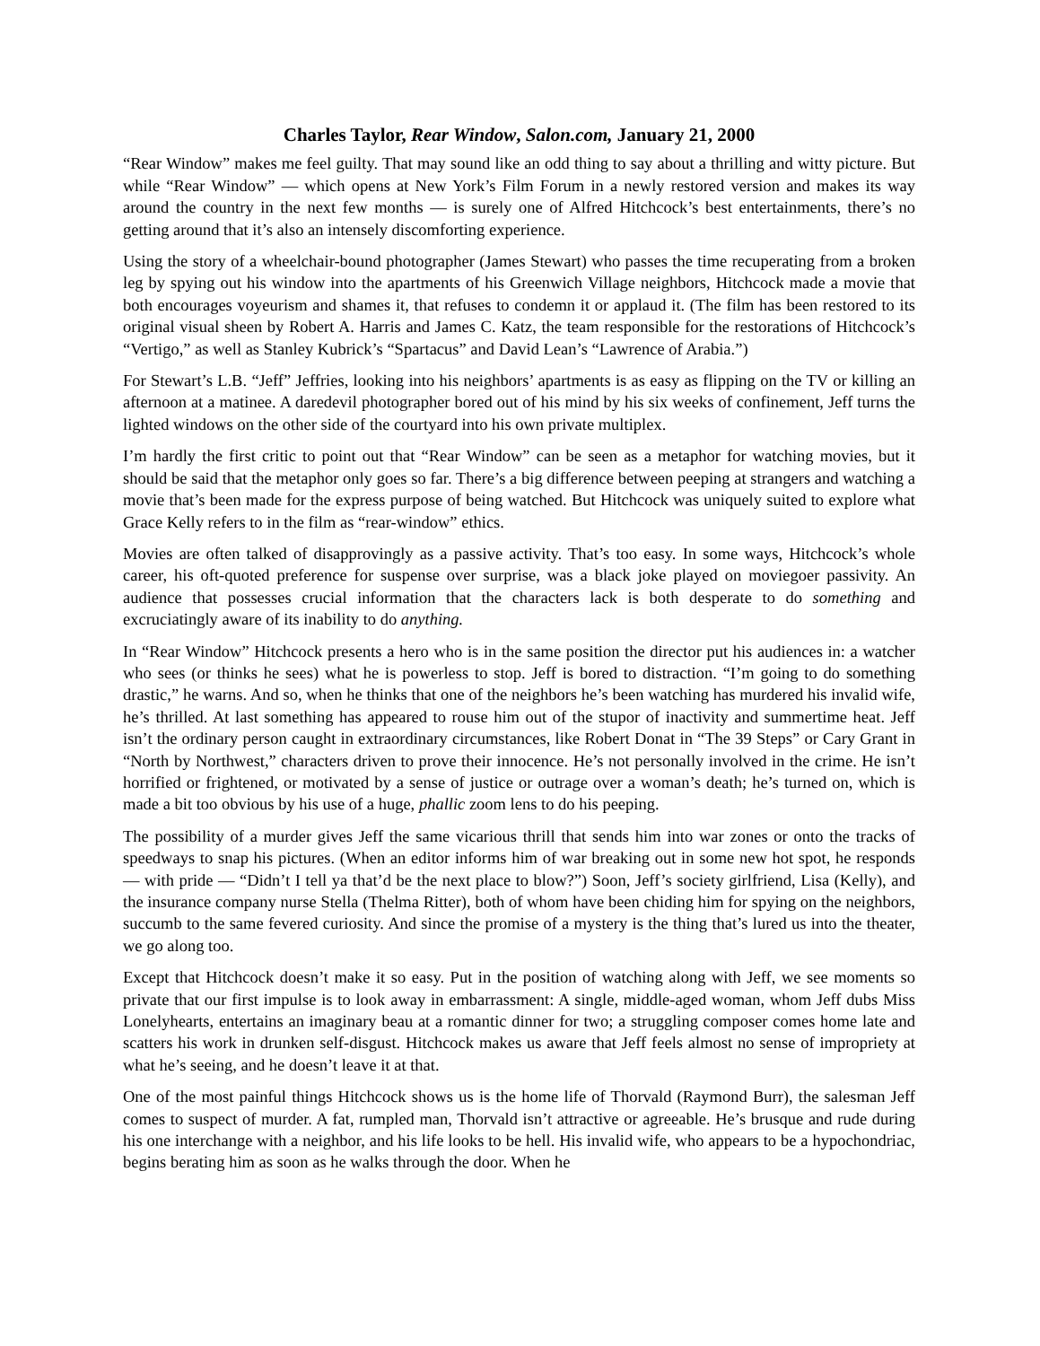Charles Taylor, Rear Window, Salon.com, January 21, 2000
“Rear Window” makes me feel guilty. That may sound like an odd thing to say about a thrilling and witty picture. But while “Rear Window” — which opens at New York’s Film Forum in a newly restored version and makes its way around the country in the next few months — is surely one of Alfred Hitchcock’s best entertainments, there’s no getting around that it’s also an intensely discomforting experience.
Using the story of a wheelchair-bound photographer (James Stewart) who passes the time recuperating from a broken leg by spying out his window into the apartments of his Greenwich Village neighbors, Hitchcock made a movie that both encourages voyeurism and shames it, that refuses to condemn it or applaud it. (The film has been restored to its original visual sheen by Robert A. Harris and James C. Katz, the team responsible for the restorations of Hitchcock’s “Vertigo,” as well as Stanley Kubrick’s “Spartacus” and David Lean’s “Lawrence of Arabia.”)
For Stewart’s L.B. “Jeff” Jeffries, looking into his neighbors’ apartments is as easy as flipping on the TV or killing an afternoon at a matinee. A daredevil photographer bored out of his mind by his six weeks of confinement, Jeff turns the lighted windows on the other side of the courtyard into his own private multiplex.
I’m hardly the first critic to point out that “Rear Window” can be seen as a metaphor for watching movies, but it should be said that the metaphor only goes so far. There’s a big difference between peeping at strangers and watching a movie that’s been made for the express purpose of being watched. But Hitchcock was uniquely suited to explore what Grace Kelly refers to in the film as “rear-window” ethics.
Movies are often talked of disapprovingly as a passive activity. That’s too easy. In some ways, Hitchcock’s whole career, his oft-quoted preference for suspense over surprise, was a black joke played on moviegoer passivity. An audience that possesses crucial information that the characters lack is both desperate to do something and excruciatingly aware of its inability to do anything.
In “Rear Window” Hitchcock presents a hero who is in the same position the director put his audiences in: a watcher who sees (or thinks he sees) what he is powerless to stop. Jeff is bored to distraction. “I’m going to do something drastic,” he warns. And so, when he thinks that one of the neighbors he’s been watching has murdered his invalid wife, he’s thrilled. At last something has appeared to rouse him out of the stupor of inactivity and summertime heat. Jeff isn’t the ordinary person caught in extraordinary circumstances, like Robert Donat in “The 39 Steps” or Cary Grant in “North by Northwest,” characters driven to prove their innocence. He’s not personally involved in the crime. He isn’t horrified or frightened, or motivated by a sense of justice or outrage over a woman’s death; he’s turned on, which is made a bit too obvious by his use of a huge, phallic zoom lens to do his peeping.
The possibility of a murder gives Jeff the same vicarious thrill that sends him into war zones or onto the tracks of speedways to snap his pictures. (When an editor informs him of war breaking out in some new hot spot, he responds — with pride — “Didn’t I tell ya that’d be the next place to blow?”) Soon, Jeff’s society girlfriend, Lisa (Kelly), and the insurance company nurse Stella (Thelma Ritter), both of whom have been chiding him for spying on the neighbors, succumb to the same fevered curiosity. And since the promise of a mystery is the thing that’s lured us into the theater, we go along too.
Except that Hitchcock doesn’t make it so easy. Put in the position of watching along with Jeff, we see moments so private that our first impulse is to look away in embarrassment: A single, middle-aged woman, whom Jeff dubs Miss Lonelyhearts, entertains an imaginary beau at a romantic dinner for two; a struggling composer comes home late and scatters his work in drunken self-disgust. Hitchcock makes us aware that Jeff feels almost no sense of impropriety at what he’s seeing, and he doesn’t leave it at that.
One of the most painful things Hitchcock shows us is the home life of Thorvald (Raymond Burr), the salesman Jeff comes to suspect of murder. A fat, rumpled man, Thorvald isn’t attractive or agreeable. He’s brusque and rude during his one interchange with a neighbor, and his life looks to be hell. His invalid wife, who appears to be a hypochondriac, begins berating him as soon as he walks through the door. When he